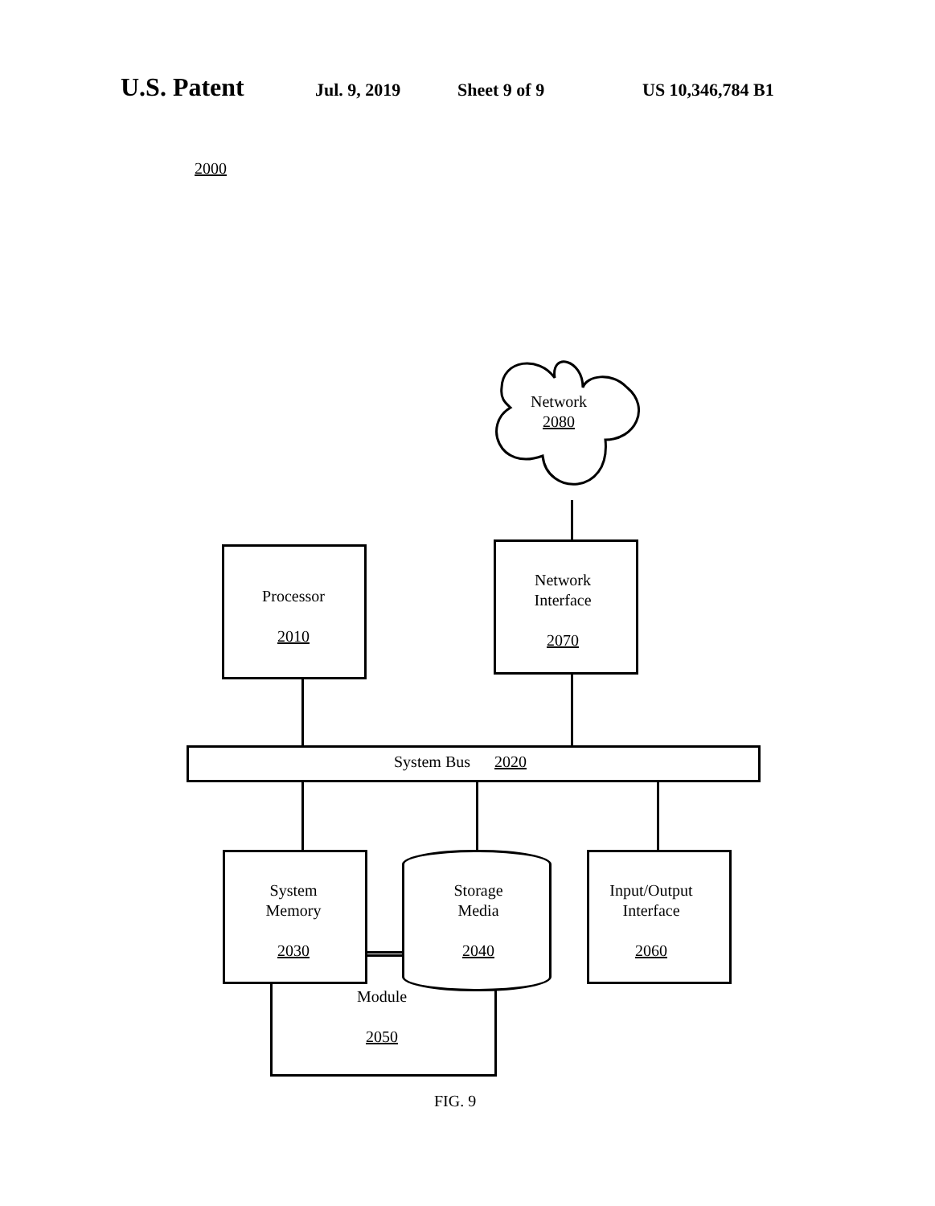U.S. Patent Jul. 9, 2019 Sheet 9 of 9 US 10,346,784 B1
2000
Network
2080
Processor
2010
Network
Interface
2070
System Bus 2020
System
Memory
2030
Storage
Media
2040
Input/Output
Interface
2060
Module
2050
FIG. 9